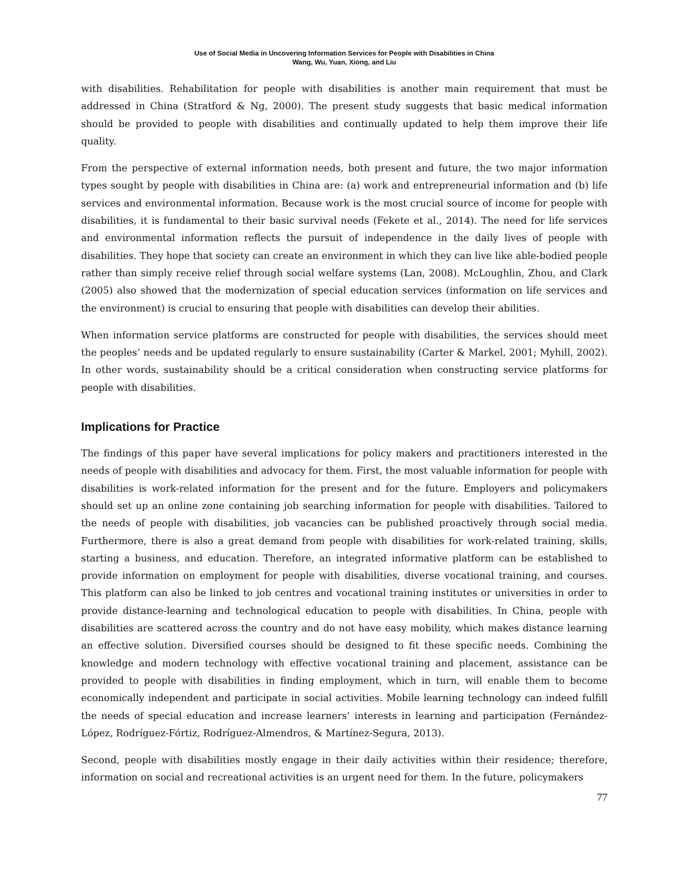Use of Social Media in Uncovering Information Services for People with Disabilities in China
Wang, Wu, Yuan, Xiong, and Liu
with disabilities. Rehabilitation for people with disabilities is another main requirement that must be addressed in China (Stratford & Ng, 2000). The present study suggests that basic medical information should be provided to people with disabilities and continually updated to help them improve their life quality.
From the perspective of external information needs, both present and future, the two major information types sought by people with disabilities in China are: (a) work and entrepreneurial information and (b) life services and environmental information. Because work is the most crucial source of income for people with disabilities, it is fundamental to their basic survival needs (Fekete et al., 2014). The need for life services and environmental information reflects the pursuit of independence in the daily lives of people with disabilities. They hope that society can create an environment in which they can live like able-bodied people rather than simply receive relief through social welfare systems (Lan, 2008). McLoughlin, Zhou, and Clark (2005) also showed that the modernization of special education services (information on life services and the environment) is crucial to ensuring that people with disabilities can develop their abilities.
When information service platforms are constructed for people with disabilities, the services should meet the peoples’ needs and be updated regularly to ensure sustainability (Carter & Markel, 2001; Myhill, 2002). In other words, sustainability should be a critical consideration when constructing service platforms for people with disabilities.
Implications for Practice
The findings of this paper have several implications for policy makers and practitioners interested in the needs of people with disabilities and advocacy for them. First, the most valuable information for people with disabilities is work-related information for the present and for the future. Employers and policymakers should set up an online zone containing job searching information for people with disabilities. Tailored to the needs of people with disabilities, job vacancies can be published proactively through social media. Furthermore, there is also a great demand from people with disabilities for work-related training, skills, starting a business, and education. Therefore, an integrated informative platform can be established to provide information on employment for people with disabilities, diverse vocational training, and courses. This platform can also be linked to job centres and vocational training institutes or universities in order to provide distance-learning and technological education to people with disabilities. In China, people with disabilities are scattered across the country and do not have easy mobility, which makes distance learning an effective solution. Diversified courses should be designed to fit these specific needs. Combining the knowledge and modern technology with effective vocational training and placement, assistance can be provided to people with disabilities in finding employment, which in turn, will enable them to become economically independent and participate in social activities. Mobile learning technology can indeed fulfill the needs of special education and increase learners’ interests in learning and participation (Fernández-López, Rodríguez-Fórtiz, Rodríguez-Almendros, & Martínez-Segura, 2013).
Second, people with disabilities mostly engage in their daily activities within their residence; therefore, information on social and recreational activities is an urgent need for them. In the future, policymakers
77